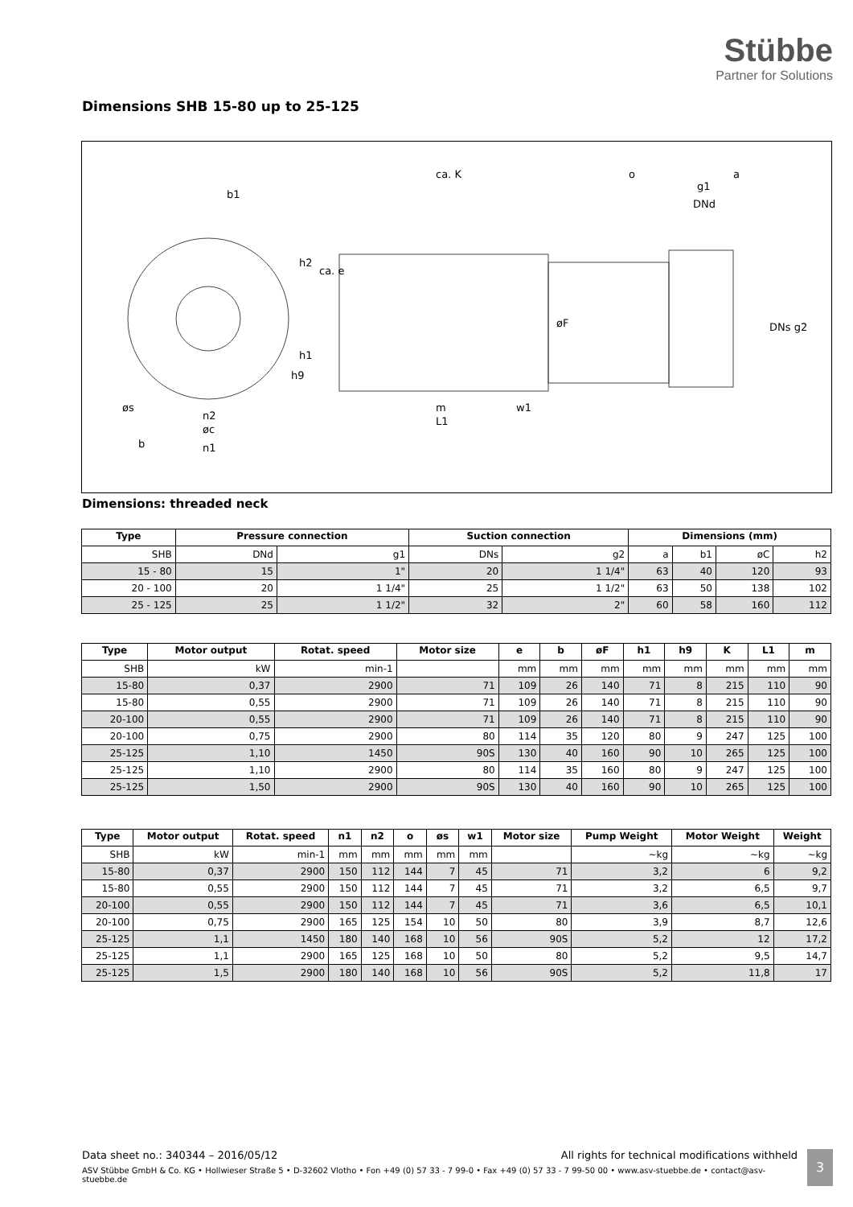Stübbe
Partner for Solutions
Dimensions SHB 15-80 up to 25-125
b1
ca. K
o
a
g1
DNd
h2
ca. e
h1
h9
øF
DNs g2
øs
n2
øc
b
n1
m
L1
w1
Dimensions: threaded neck
| Type | Pressure connection | | Suction connection | | Dimensions (mm) | | | |
| --- | --- | --- | --- | --- | --- | --- | --- | --- |
| SHB | DNd | g1 | DNs | g2 | a | b1 | øC | h2 |
| 15 - 80 | 15 | 1" | 20 | 1 1/4" | 63 | 40 | 120 | 93 |
| 20 - 100 | 20 | 1 1/4" | 25 | 1 1/2" | 63 | 50 | 138 | 102 |
| 25 - 125 | 25 | 1 1/2" | 32 | 2" | 60 | 58 | 160 | 112 |
| Type | Motor output | Rotat. speed | Motor size | e | b | øF | h1 | h9 | K | L1 | m |
| --- | --- | --- | --- | --- | --- | --- | --- | --- | --- | --- | --- |
| SHB | kW | min-1 | | mm | mm | mm | mm | mm | mm | mm | mm |
| 15-80 | 0,37 | 2900 | 71 | 109 | 26 | 140 | 71 | 8 | 215 | 110 | 90 |
| 15-80 | 0,55 | 2900 | 71 | 109 | 26 | 140 | 71 | 8 | 215 | 110 | 90 |
| 20-100 | 0,55 | 2900 | 71 | 109 | 26 | 140 | 71 | 8 | 215 | 110 | 90 |
| 20-100 | 0,75 | 2900 | 80 | 114 | 35 | 120 | 80 | 9 | 247 | 125 | 100 |
| 25-125 | 1,10 | 1450 | 90S | 130 | 40 | 160 | 90 | 10 | 265 | 125 | 100 |
| 25-125 | 1,10 | 2900 | 80 | 114 | 35 | 160 | 80 | 9 | 247 | 125 | 100 |
| 25-125 | 1,50 | 2900 | 90S | 130 | 40 | 160 | 90 | 10 | 265 | 125 | 100 |
| Type | Motor output | Rotat. speed | n1 | n2 | o | øs | w1 | Motor size | Pump Weight | Motor Weight | Weight |
| --- | --- | --- | --- | --- | --- | --- | --- | --- | --- | --- | --- |
| SHB | kW | min-1 | mm | mm | mm | mm | mm | | ~kg | ~kg | ~kg |
| 15-80 | 0,37 | 2900 | 150 | 112 | 144 | 7 | 45 | 71 | 3,2 | 6 | 9,2 |
| 15-80 | 0,55 | 2900 | 150 | 112 | 144 | 7 | 45 | 71 | 3,2 | 6,5 | 9,7 |
| 20-100 | 0,55 | 2900 | 150 | 112 | 144 | 7 | 45 | 71 | 3,6 | 6,5 | 10,1 |
| 20-100 | 0,75 | 2900 | 165 | 125 | 154 | 10 | 50 | 80 | 3,9 | 8,7 | 12,6 |
| 25-125 | 1,1 | 1450 | 180 | 140 | 168 | 10 | 56 | 90S | 5,2 | 12 | 17,2 |
| 25-125 | 1,1 | 2900 | 165 | 125 | 168 | 10 | 50 | 80 | 5,2 | 9,5 | 14,7 |
| 25-125 | 1,5 | 2900 | 180 | 140 | 168 | 10 | 56 | 90S | 5,2 | 11,8 | 17 |
Data sheet no.: 340344 – 2016/05/12 All rights for technical modifications withheld
ASV Stübbe GmbH & Co. KG • Hollwieser Straße 5 • D-32602 Vlotho • Fon +49 (0) 57 33 - 7 99-0 • Fax +49 (0) 57 33 - 7 99-50 00 • www.asv-stuebbe.de • contact@asv-stuebbe.de
3